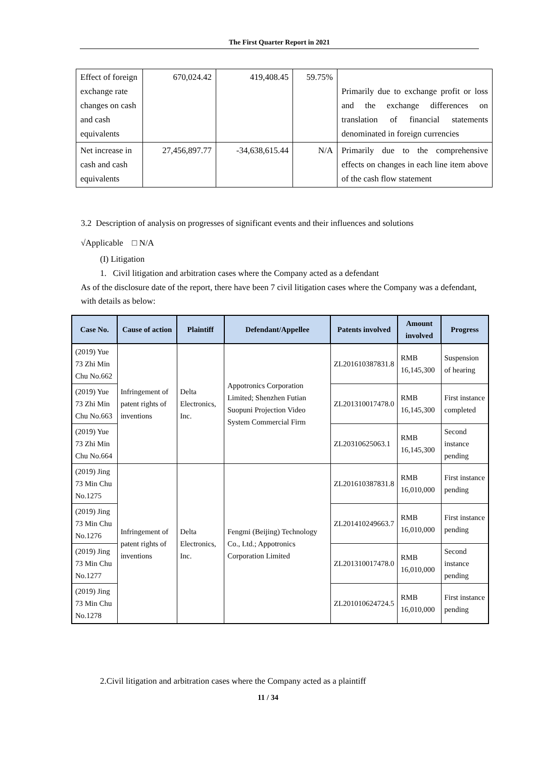The First Quarter Report in 2021
| Effect of foreign exchange rate changes on cash and cash equivalents | 670,024.42 | 419,408.45 | 59.75% | Primarily due to exchange profit or loss and the exchange differences on translation of financial statements denominated in foreign currencies |
| Net increase in cash and cash equivalents | 27,456,897.77 | -34,638,615.44 | N/A | Primarily due to the comprehensive effects on changes in each line item above of the cash flow statement |
3.2 Description of analysis on progresses of significant events and their influences and solutions
√Applicable □ N/A
(I) Litigation
1. Civil litigation and arbitration cases where the Company acted as a defendant
As of the disclosure date of the report, there have been 7 civil litigation cases where the Company was a defendant, with details as below:
| Case No. | Cause of action | Plaintiff | Defendant/Appellee | Patents involved | Amount involved | Progress |
| --- | --- | --- | --- | --- | --- | --- |
| (2019) Yue 73 Zhi Min Chu No.662 | Infringement of patent rights of inventions | Delta Electronics, Inc. | Appotronics Corporation Limited; Shenzhen Futian Suopuni Projection Video System Commercial Firm | ZL201610387831.8 | RMB 16,145,300 | Suspension of hearing |
| (2019) Yue 73 Zhi Min Chu No.663 | | | | ZL201310017478.0 | RMB 16,145,300 | First instance completed |
| (2019) Yue 73 Zhi Min Chu No.664 | | | | ZL20310625063.1 | RMB 16,145,300 | Second instance pending |
| (2019) Jing 73 Min Chu No.1275 | Infringement of patent rights of inventions | Delta Electronics, Inc. | Fengmi (Beijing) Technology Co., Ltd.; Appotronics Corporation Limited | ZL201610387831.8 | RMB 16,010,000 | First instance pending |
| (2019) Jing 73 Min Chu No.1276 | | | | ZL201410249663.7 | RMB 16,010,000 | First instance pending |
| (2019) Jing 73 Min Chu No.1277 | | | | ZL201310017478.0 | RMB 16,010,000 | Second instance pending |
| (2019) Jing 73 Min Chu No.1278 | | | | ZL201010624724.5 | RMB 16,010,000 | First instance pending |
2.Civil litigation and arbitration cases where the Company acted as a plaintiff
11 / 34